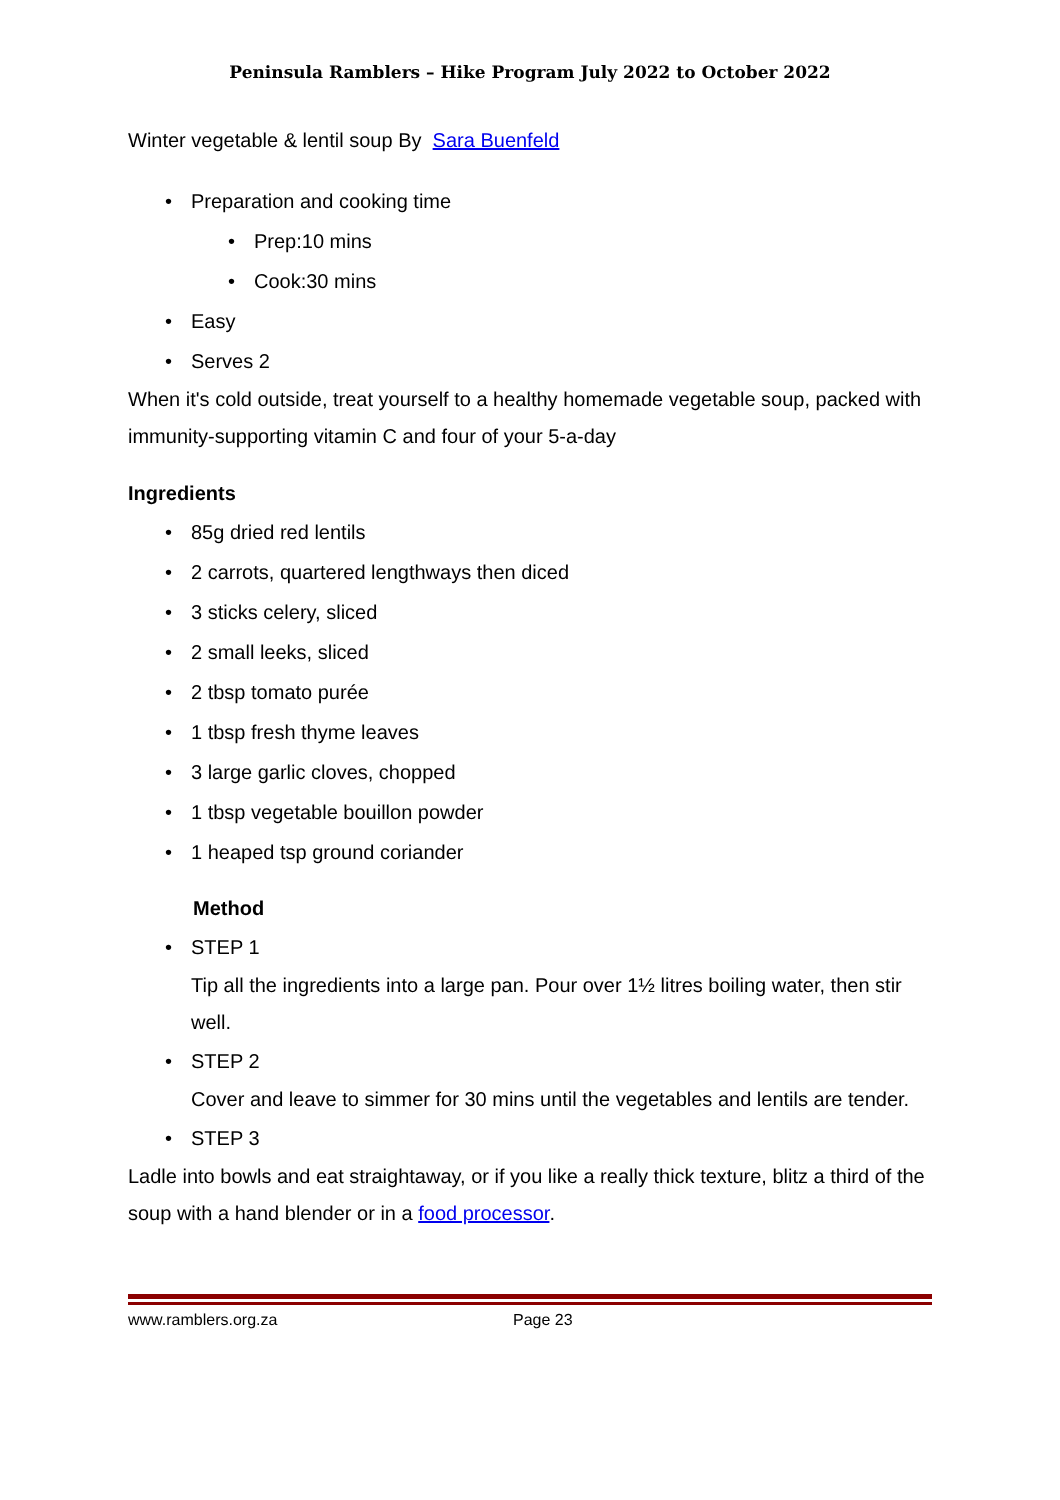Peninsula Ramblers – Hike Program July 2022 to October 2022
Winter vegetable & lentil soup By Sara Buenfeld
• Preparation and cooking time
• Prep:10 mins
• Cook:30 mins
• Easy
• Serves 2
When it's cold outside, treat yourself to a healthy homemade vegetable soup, packed with immunity-supporting vitamin C and four of your 5-a-day
Ingredients
• 85g dried red lentils
• 2 carrots, quartered lengthways then diced
• 3 sticks celery, sliced
• 2 small leeks, sliced
• 2 tbsp tomato purée
• 1 tbsp fresh thyme leaves
• 3 large garlic cloves, chopped
• 1 tbsp vegetable bouillon powder
• 1 heaped tsp ground coriander
Method
• STEP 1
Tip all the ingredients into a large pan. Pour over 1½ litres boiling water, then stir well.
• STEP 2
Cover and leave to simmer for 30 mins until the vegetables and lentils are tender.
• STEP 3
Ladle into bowls and eat straightaway, or if you like a really thick texture, blitz a third of the soup with a hand blender or in a food processor.
www.ramblers.org.za Page 23